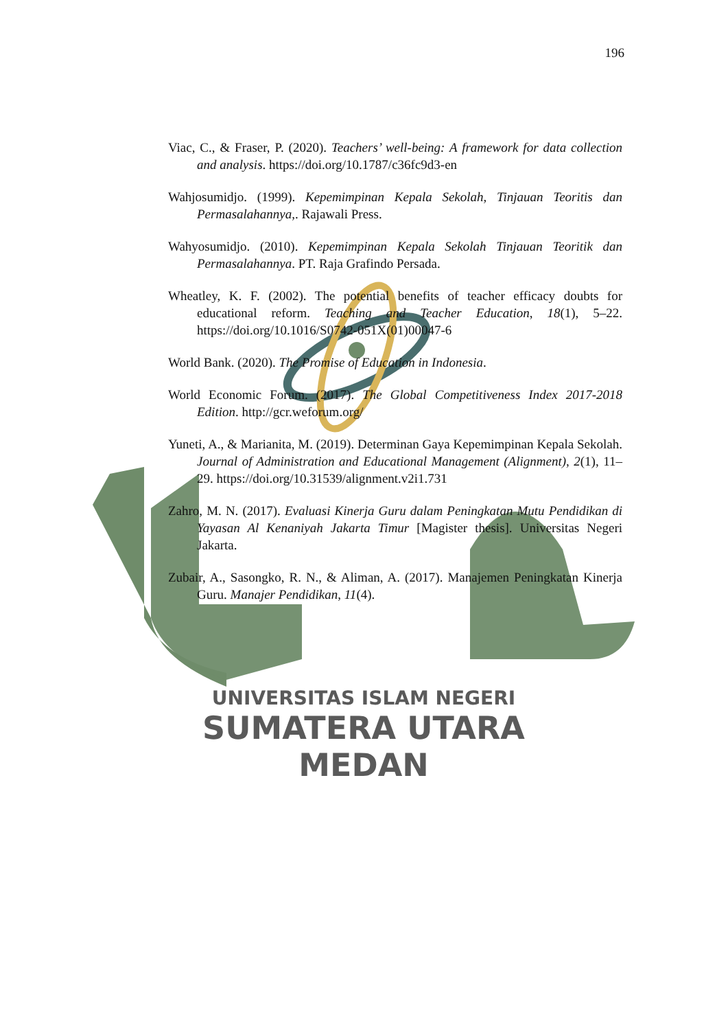196
Viac, C., & Fraser, P. (2020). Teachers’ well-being: A framework for data collection and analysis. https://doi.org/10.1787/c36fc9d3-en
Wahjosumidjo. (1999). Kepemimpinan Kepala Sekolah, Tinjauan Teoritis dan Permasalahannya,. Rajawali Press.
Wahyosumidjo. (2010). Kepemimpinan Kepala Sekolah Tinjauan Teoritik dan Permasalahannya. PT. Raja Grafindo Persada.
Wheatley, K. F. (2002). The potential benefits of teacher efficacy doubts for educational reform. Teaching and Teacher Education, 18(1), 5–22. https://doi.org/10.1016/S0742-051X(01)00047-6
World Bank. (2020). The Promise of Education in Indonesia.
World Economic Forum. (2017). The Global Competitiveness Index 2017-2018 Edition. http://gcr.weforum.org/
Yuneti, A., & Marianita, M. (2019). Determinan Gaya Kepemimpinan Kepala Sekolah. Journal of Administration and Educational Management (Alignment), 2(1), 11–29. https://doi.org/10.31539/alignment.v2i1.731
Zahro, M. N. (2017). Evaluasi Kinerja Guru dalam Peningkatan Mutu Pendidikan di Yayasan Al Kenaniyah Jakarta Timur [Magister thesis]. Universitas Negeri Jakarta.
Zubair, A., Sasongko, R. N., & Aliman, A. (2017). Manajemen Peningkatan Kinerja Guru. Manajer Pendidikan, 11(4).
UNIVERSITAS ISLAM NEGERI
SUMATERA UTARA MEDAN